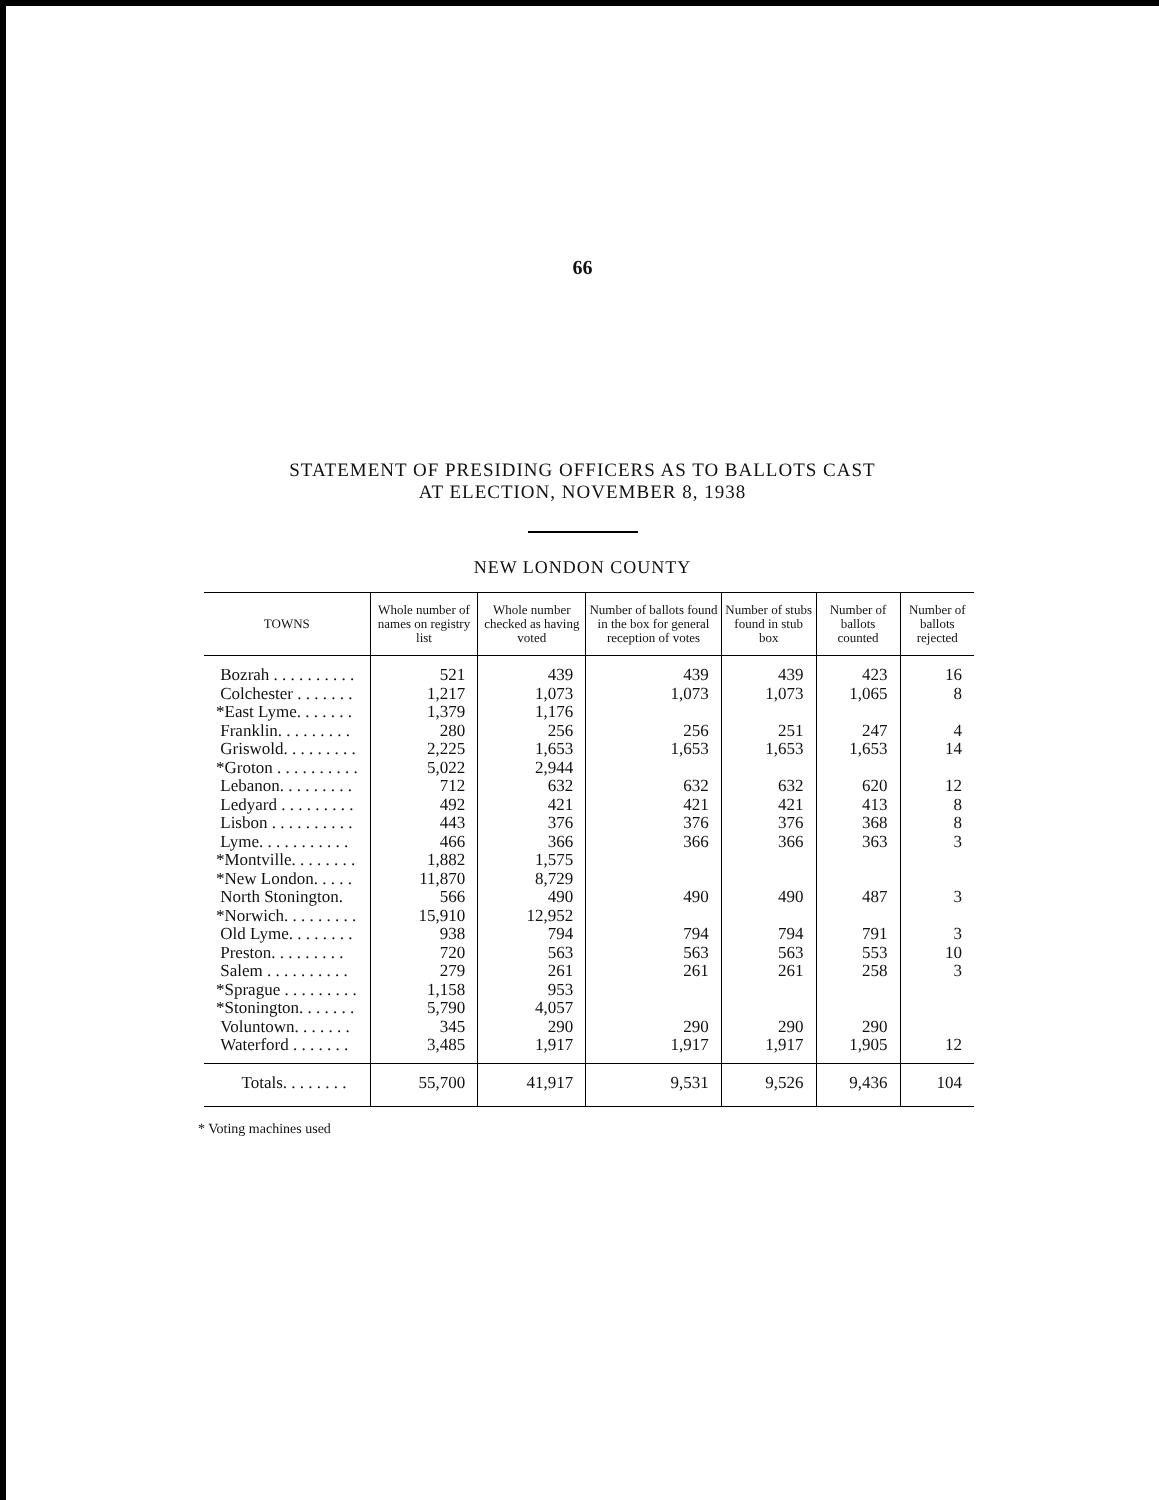66
STATEMENT OF PRESIDING OFFICERS AS TO BALLOTS CAST
AT ELECTION, NOVEMBER 8, 1938
NEW LONDON COUNTY
| TOWNS | Whole number of names on registry list | Whole number checked as having voted | Number of ballots found in the box for general reception of votes | Number of stubs found in stub box | Number of ballots counted | Number of ballots rejected |
| --- | --- | --- | --- | --- | --- | --- |
| Bozrah . . . . . . . . . . | 521 | 439 | 439 | 439 | 423 | 16 |
| Colchester . . . . . . . | 1,217 | 1,073 | 1,073 | 1,073 | 1,065 | 8 |
| *East Lyme. . . . . . . | 1,379 | 1,176 | | | | |
| Franklin. . . . . . . . . | 280 | 256 | 256 | 251 | 247 | 4 |
| Griswold. . . . . . . . . | 2,225 | 1,653 | 1,653 | 1,653 | 1,653 | 14 |
| *Groton . . . . . . . . . . | 5,022 | 2,944 | | | | |
| Lebanon. . . . . . . . . | 712 | 632 | 632 | 632 | 620 | 12 |
| Ledyard . . . . . . . . . | 492 | 421 | 421 | 421 | 413 | 8 |
| Lisbon . . . . . . . . . . | 443 | 376 | 376 | 376 | 368 | 8 |
| Lyme. . . . . . . . . . . | 466 | 366 | 366 | 366 | 363 | 3 |
| *Montville. . . . . . . . | 1,882 | 1,575 | | | | |
| *New London. . . . . | 11,870 | 8,729 | | | | |
| North Stonington. | 566 | 490 | 490 | 490 | 487 | 3 |
| *Norwich. . . . . . . . . | 15,910 | 12,952 | | | | |
| Old Lyme. . . . . . . . | 938 | 794 | 794 | 794 | 791 | 3 |
| Preston. . . . . . . . . | 720 | 563 | 563 | 563 | 553 | 10 |
| Salem . . . . . . . . . . | 279 | 261 | 261 | 261 | 258 | 3 |
| *Sprague . . . . . . . . . | 1,158 | 953 | | | | |
| *Stonington. . . . . . . | 5,790 | 4,057 | | | | |
| Voluntown. . . . . . . | 345 | 290 | 290 | 290 | 290 | |
| Waterford . . . . . . . | 3,485 | 1,917 | 1,917 | 1,917 | 1,905 | 12 |
| Totals. . . . . . . . | 55,700 | 41,917 | 9,531 | 9,526 | 9,436 | 104 |
* Voting machines used